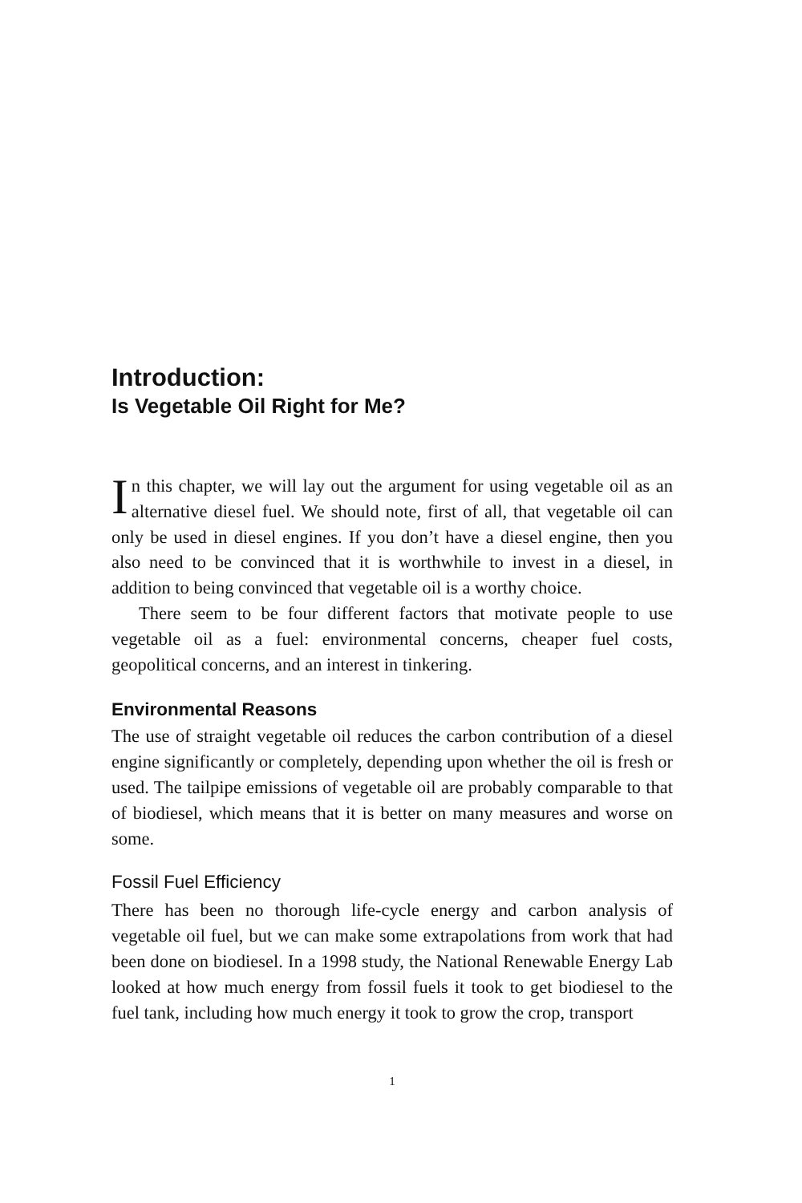Introduction:
Is Vegetable Oil Right for Me?
In this chapter, we will lay out the argument for using vegetable oil as an alternative diesel fuel. We should note, first of all, that vegetable oil can only be used in diesel engines. If you don’t have a diesel engine, then you also need to be convinced that it is worthwhile to invest in a diesel, in addition to being convinced that vegetable oil is a worthy choice.
There seem to be four different factors that motivate people to use vegetable oil as a fuel: environmental concerns, cheaper fuel costs, geopolitical concerns, and an interest in tinkering.
Environmental Reasons
The use of straight vegetable oil reduces the carbon contribution of a diesel engine significantly or completely, depending upon whether the oil is fresh or used. The tailpipe emissions of vegetable oil are probably comparable to that of biodiesel, which means that it is better on many measures and worse on some.
Fossil Fuel Efficiency
There has been no thorough life-cycle energy and carbon analysis of vegetable oil fuel, but we can make some extrapolations from work that had been done on biodiesel. In a 1998 study, the National Renewable Energy Lab looked at how much energy from fossil fuels it took to get biodiesel to the fuel tank, including how much energy it took to grow the crop, transport
1